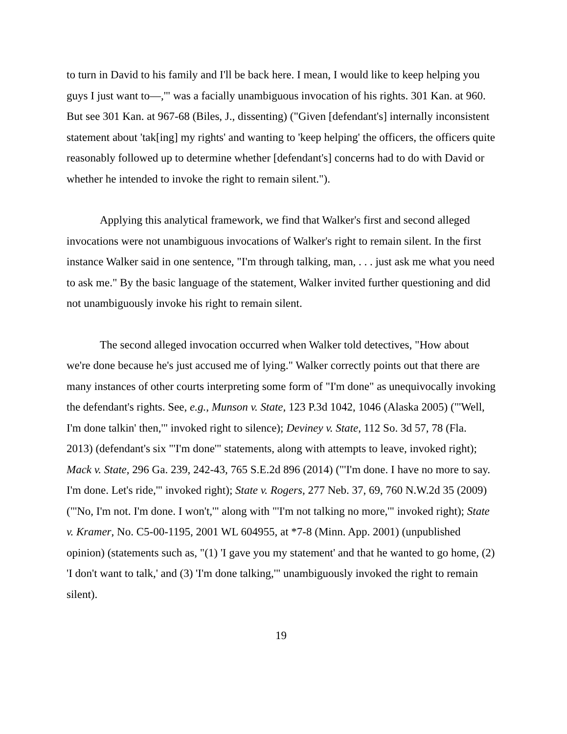to turn in David to his family and I'll be back here. I mean, I would like to keep helping you guys I just want to—,'" was a facially unambiguous invocation of his rights. 301 Kan. at 960. But see 301 Kan. at 967-68 (Biles, J., dissenting) ("Given [defendant's] internally inconsistent statement about 'tak[ing] my rights' and wanting to 'keep helping' the officers, the officers quite reasonably followed up to determine whether [defendant's] concerns had to do with David or whether he intended to invoke the right to remain silent.").
Applying this analytical framework, we find that Walker's first and second alleged invocations were not unambiguous invocations of Walker's right to remain silent. In the first instance Walker said in one sentence, "I'm through talking, man, . . . just ask me what you need to ask me." By the basic language of the statement, Walker invited further questioning and did not unambiguously invoke his right to remain silent.
The second alleged invocation occurred when Walker told detectives, "How about we're done because he's just accused me of lying." Walker correctly points out that there are many instances of other courts interpreting some form of "I'm done" as unequivocally invoking the defendant's rights. See, e.g., Munson v. State, 123 P.3d 1042, 1046 (Alaska 2005) ("'Well, I'm done talkin' then,'" invoked right to silence); Deviney v. State, 112 So. 3d 57, 78 (Fla. 2013) (defendant's six "'I'm done'" statements, along with attempts to leave, invoked right); Mack v. State, 296 Ga. 239, 242-43, 765 S.E.2d 896 (2014) ("'I'm done. I have no more to say. I'm done. Let's ride,'" invoked right); State v. Rogers, 277 Neb. 37, 69, 760 N.W.2d 35 (2009) ("'No, I'm not. I'm done. I won't,'" along with "'I'm not talking no more,'" invoked right); State v. Kramer, No. C5-00-1195, 2001 WL 604955, at *7-8 (Minn. App. 2001) (unpublished opinion) (statements such as, "(1) 'I gave you my statement' and that he wanted to go home, (2) 'I don't want to talk,' and (3) 'I'm done talking,'" unambiguously invoked the right to remain silent).
19